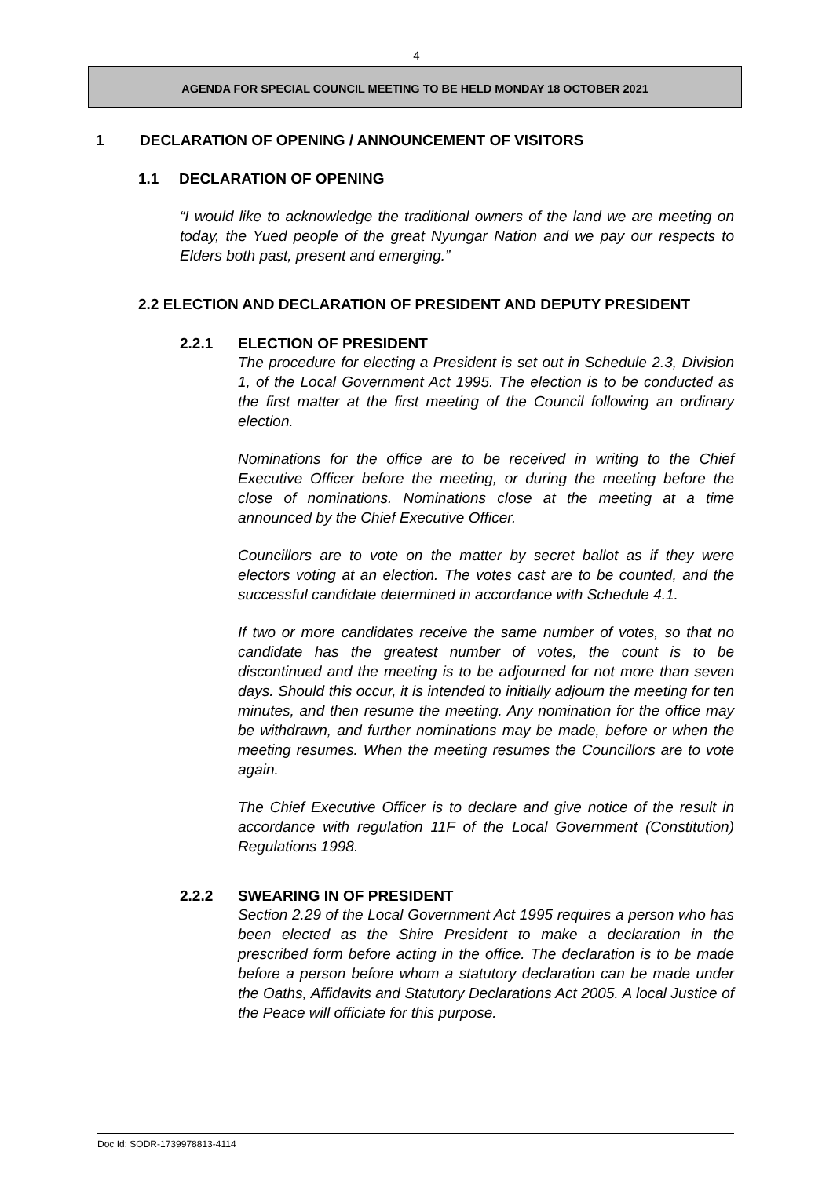4
AGENDA FOR SPECIAL COUNCIL MEETING TO BE HELD MONDAY 18 OCTOBER 2021
1 DECLARATION OF OPENING / ANNOUNCEMENT OF VISITORS
1.1 DECLARATION OF OPENING
“I would like to acknowledge the traditional owners of the land we are meeting on today, the Yued people of the great Nyungar Nation and we pay our respects to Elders both past, present and emerging.”
2.2 ELECTION AND DECLARATION OF PRESIDENT AND DEPUTY PRESIDENT
2.2.1 ELECTION OF PRESIDENT
The procedure for electing a President is set out in Schedule 2.3, Division 1, of the Local Government Act 1995. The election is to be conducted as the first matter at the first meeting of the Council following an ordinary election.
Nominations for the office are to be received in writing to the Chief Executive Officer before the meeting, or during the meeting before the close of nominations. Nominations close at the meeting at a time announced by the Chief Executive Officer.
Councillors are to vote on the matter by secret ballot as if they were electors voting at an election. The votes cast are to be counted, and the successful candidate determined in accordance with Schedule 4.1.
If two or more candidates receive the same number of votes, so that no candidate has the greatest number of votes, the count is to be discontinued and the meeting is to be adjourned for not more than seven days. Should this occur, it is intended to initially adjourn the meeting for ten minutes, and then resume the meeting. Any nomination for the office may be withdrawn, and further nominations may be made, before or when the meeting resumes. When the meeting resumes the Councillors are to vote again.
The Chief Executive Officer is to declare and give notice of the result in accordance with regulation 11F of the Local Government (Constitution) Regulations 1998.
2.2.2 SWEARING IN OF PRESIDENT
Section 2.29 of the Local Government Act 1995 requires a person who has been elected as the Shire President to make a declaration in the prescribed form before acting in the office. The declaration is to be made before a person before whom a statutory declaration can be made under the Oaths, Affidavits and Statutory Declarations Act 2005. A local Justice of the Peace will officiate for this purpose.
Doc Id: SODR-1739978813-4114